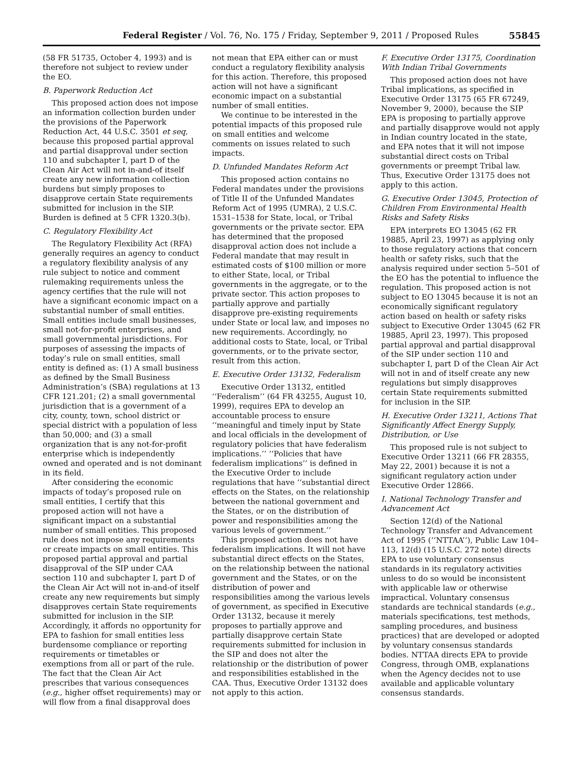Federal Register / Vol. 76, No. 175 / Friday, September 9, 2011 / Proposed Rules 55845
(58 FR 51735, October 4, 1993) and is therefore not subject to review under the EO.
B. Paperwork Reduction Act
This proposed action does not impose an information collection burden under the provisions of the Paperwork Reduction Act, 44 U.S.C. 3501 et seq, because this proposed partial approval and partial disapproval under section 110 and subchapter I, part D of the Clean Air Act will not in-and-of itself create any new information collection burdens but simply proposes to disapprove certain State requirements submitted for inclusion in the SIP. Burden is defined at 5 CFR 1320.3(b).
C. Regulatory Flexibility Act
The Regulatory Flexibility Act (RFA) generally requires an agency to conduct a regulatory flexibility analysis of any rule subject to notice and comment rulemaking requirements unless the agency certifies that the rule will not have a significant economic impact on a substantial number of small entities. Small entities include small businesses, small not-for-profit enterprises, and small governmental jurisdictions. For purposes of assessing the impacts of today’s rule on small entities, small entity is defined as: (1) A small business as defined by the Small Business Administration’s (SBA) regulations at 13 CFR 121.201; (2) a small governmental jurisdiction that is a government of a city, county, town, school district or special district with a population of less than 50,000; and (3) a small organization that is any not-for-profit enterprise which is independently owned and operated and is not dominant in its field.
After considering the economic impacts of today’s proposed rule on small entities, I certify that this proposed action will not have a significant impact on a substantial number of small entities. This proposed rule does not impose any requirements or create impacts on small entities. This proposed partial approval and partial disapproval of the SIP under CAA section 110 and subchapter I, part D of the Clean Air Act will not in-and-of itself create any new requirements but simply disapproves certain State requirements submitted for inclusion in the SIP. Accordingly, it affords no opportunity for EPA to fashion for small entities less burdensome compliance or reporting requirements or timetables or exemptions from all or part of the rule. The fact that the Clean Air Act prescribes that various consequences (e.g., higher offset requirements) may or will flow from a final disapproval does
not mean that EPA either can or must conduct a regulatory flexibility analysis for this action. Therefore, this proposed action will not have a significant economic impact on a substantial number of small entities.
We continue to be interested in the potential impacts of this proposed rule on small entities and welcome comments on issues related to such impacts.
D. Unfunded Mandates Reform Act
This proposed action contains no Federal mandates under the provisions of Title II of the Unfunded Mandates Reform Act of 1995 (UMRA), 2 U.S.C. 1531–1538 for State, local, or Tribal governments or the private sector. EPA has determined that the proposed disapproval action does not include a Federal mandate that may result in estimated costs of $100 million or more to either State, local, or Tribal governments in the aggregate, or to the private sector. This action proposes to partially approve and partially disapprove pre-existing requirements under State or local law, and imposes no new requirements. Accordingly, no additional costs to State, local, or Tribal governments, or to the private sector, result from this action.
E. Executive Order 13132, Federalism
Executive Order 13132, entitled ‘‘Federalism’’ (64 FR 43255, August 10, 1999), requires EPA to develop an accountable process to ensure ‘‘meaningful and timely input by State and local officials in the development of regulatory policies that have federalism implications.’’ ‘‘Policies that have federalism implications’’ is defined in the Executive Order to include regulations that have ‘‘substantial direct effects on the States, on the relationship between the national government and the States, or on the distribution of power and responsibilities among the various levels of government.’’
This proposed action does not have federalism implications. It will not have substantial direct effects on the States, on the relationship between the national government and the States, or on the distribution of power and responsibilities among the various levels of government, as specified in Executive Order 13132, because it merely proposes to partially approve and partially disapprove certain State requirements submitted for inclusion in the SIP and does not alter the relationship or the distribution of power and responsibilities established in the CAA. Thus, Executive Order 13132 does not apply to this action.
F. Executive Order 13175, Coordination With Indian Tribal Governments
This proposed action does not have Tribal implications, as specified in Executive Order 13175 (65 FR 67249, November 9, 2000), because the SIP EPA is proposing to partially approve and partially disapprove would not apply in Indian country located in the state, and EPA notes that it will not impose substantial direct costs on Tribal governments or preempt Tribal law. Thus, Executive Order 13175 does not apply to this action.
G. Executive Order 13045, Protection of Children From Environmental Health Risks and Safety Risks
EPA interprets EO 13045 (62 FR 19885, April 23, 1997) as applying only to those regulatory actions that concern health or safety risks, such that the analysis required under section 5–501 of the EO has the potential to influence the regulation. This proposed action is not subject to EO 13045 because it is not an economically significant regulatory action based on health or safety risks subject to Executive Order 13045 (62 FR 19885, April 23, 1997). This proposed partial approval and partial disapproval of the SIP under section 110 and subchapter I, part D of the Clean Air Act will not in and of itself create any new regulations but simply disapproves certain State requirements submitted for inclusion in the SIP.
H. Executive Order 13211, Actions That Significantly Affect Energy Supply, Distribution, or Use
This proposed rule is not subject to Executive Order 13211 (66 FR 28355, May 22, 2001) because it is not a significant regulatory action under Executive Order 12866.
I. National Technology Transfer and Advancement Act
Section 12(d) of the National Technology Transfer and Advancement Act of 1995 (‘‘NTTAA’’), Public Law 104–113, 12(d) (15 U.S.C. 272 note) directs EPA to use voluntary consensus standards in its regulatory activities unless to do so would be inconsistent with applicable law or otherwise impractical. Voluntary consensus standards are technical standards (e.g., materials specifications, test methods, sampling procedures, and business practices) that are developed or adopted by voluntary consensus standards bodies. NTTAA directs EPA to provide Congress, through OMB, explanations when the Agency decides not to use available and applicable voluntary consensus standards.